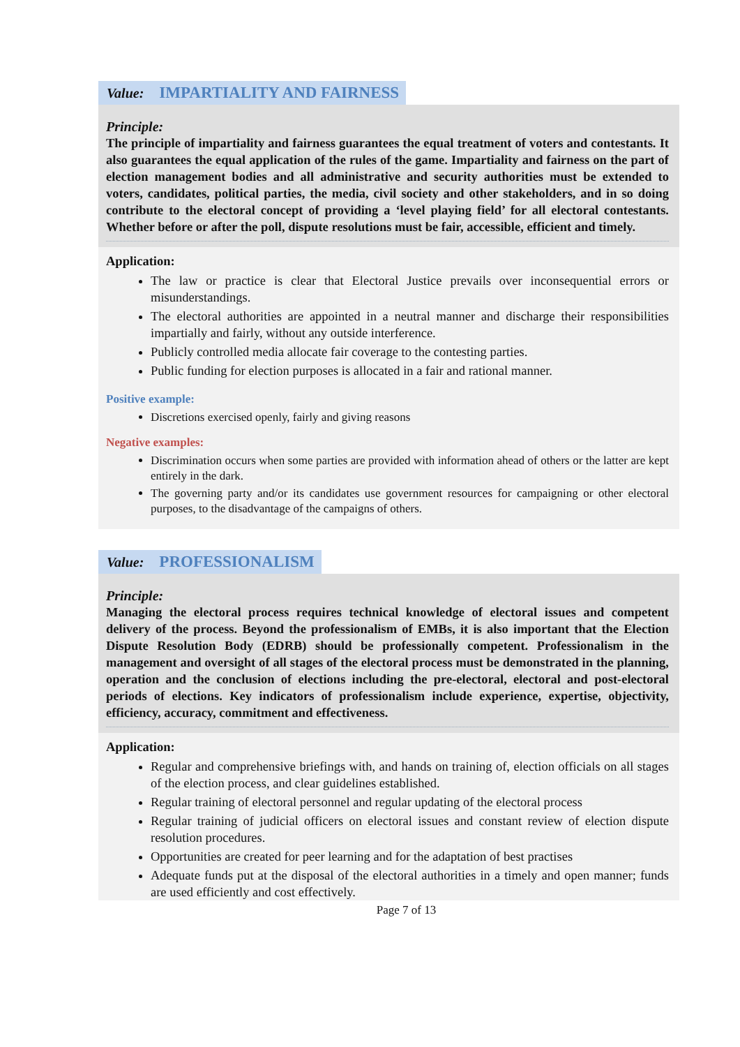Value: IMPARTIALITY AND FAIRNESS
Principle:
The principle of impartiality and fairness guarantees the equal treatment of voters and contestants. It also guarantees the equal application of the rules of the game. Impartiality and fairness on the part of election management bodies and all administrative and security authorities must be extended to voters, candidates, political parties, the media, civil society and other stakeholders, and in so doing contribute to the electoral concept of providing a ‘level playing field’ for all electoral contestants. Whether before or after the poll, dispute resolutions must be fair, accessible, efficient and timely.
Application:
The law or practice is clear that Electoral Justice prevails over inconsequential errors or misunderstandings.
The electoral authorities are appointed in a neutral manner and discharge their responsibilities impartially and fairly, without any outside interference.
Publicly controlled media allocate fair coverage to the contesting parties.
Public funding for election purposes is allocated in a fair and rational manner.
Positive example:
Discretions exercised openly, fairly and giving reasons
Negative examples:
Discrimination occurs when some parties are provided with information ahead of others or the latter are kept entirely in the dark.
The governing party and/or its candidates use government resources for campaigning or other electoral purposes, to the disadvantage of the campaigns of others.
Value: PROFESSIONALISM
Principle:
Managing the electoral process requires technical knowledge of electoral issues and competent delivery of the process. Beyond the professionalism of EMBs, it is also important that the Election Dispute Resolution Body (EDRB) should be professionally competent. Professionalism in the management and oversight of all stages of the electoral process must be demonstrated in the planning, operation and the conclusion of elections including the pre-electoral, electoral and post-electoral periods of elections. Key indicators of professionalism include experience, expertise, objectivity, efficiency, accuracy, commitment and effectiveness.
Application:
Regular and comprehensive briefings with, and hands on training of, election officials on all stages of the election process, and clear guidelines established.
Regular training of electoral personnel and regular updating of the electoral process
Regular training of judicial officers on electoral issues and constant review of election dispute resolution procedures.
Opportunities are created for peer learning and for the adaptation of best practises
Adequate funds put at the disposal of the electoral authorities in a timely and open manner; funds are used efficiently and cost effectively.
Page 7 of 13